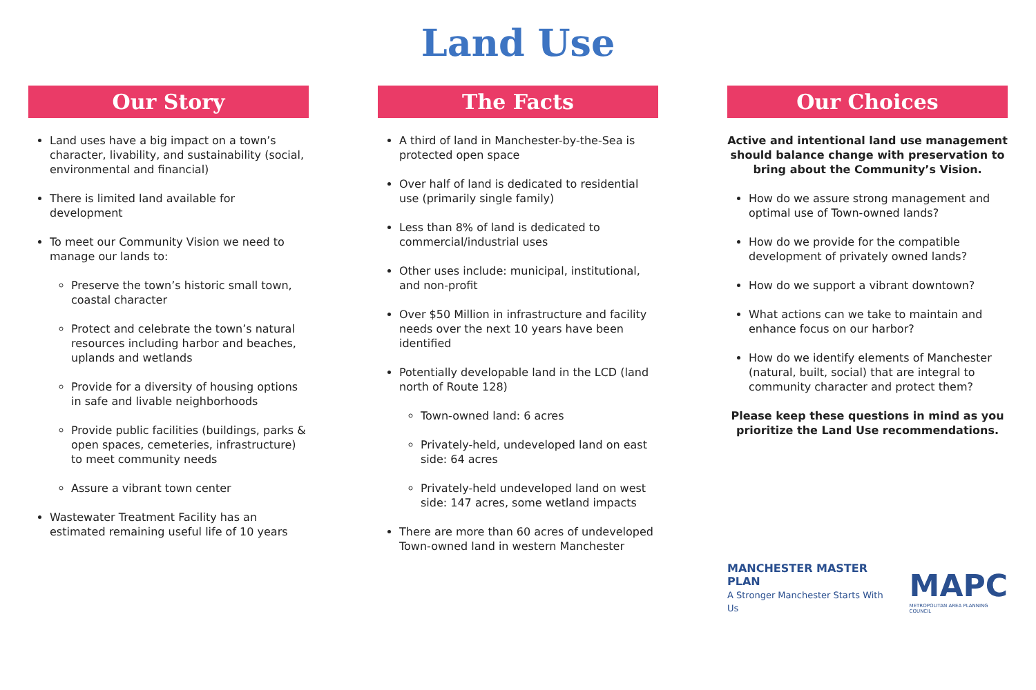Land Use
Our Story
Land uses have a big impact on a town’s character, livability, and sustainability (social, environmental and financial)
There is limited land available for development
To meet our Community Vision we need to manage our lands to:
Preserve the town’s historic small town, coastal character
Protect and celebrate the town’s natural resources including harbor and beaches, uplands and wetlands
Provide for a diversity of housing options in safe and livable neighborhoods
Provide public facilities (buildings, parks & open spaces, cemeteries, infrastructure) to meet community needs
Assure a vibrant town center
Wastewater Treatment Facility has an estimated remaining useful life of 10 years
The Facts
A third of land in Manchester-by-the-Sea is protected open space
Over half of land is dedicated to residential use (primarily single family)
Less than 8% of land is dedicated to commercial/industrial uses
Other uses include: municipal, institutional, and non-profit
Over $50 Million in infrastructure and facility needs over the next 10 years have been identified
Potentially developable land in the LCD (land north of Route 128)
Town-owned land: 6 acres
Privately-held, undeveloped land on east side: 64 acres
Privately-held undeveloped land on west side: 147 acres, some wetland impacts
There are more than 60 acres of undeveloped Town-owned land in western Manchester
Our Choices
Active and intentional land use management should balance change with preservation to bring about the Community’s Vision.
How do we assure strong management and optimal use of Town-owned lands?
How do we provide for the compatible development of privately owned lands?
How do we support a vibrant downtown?
What actions can we take to maintain and enhance focus on our harbor?
How do we identify elements of Manchester (natural, built, social) that are integral to community character and protect them?
Please keep these questions in mind as you prioritize the Land Use recommendations.
MANCHESTER MASTER PLAN
A Stronger Manchester Starts With Us
MAPC
METROPOLITAN AREA PLANNING COUNCIL